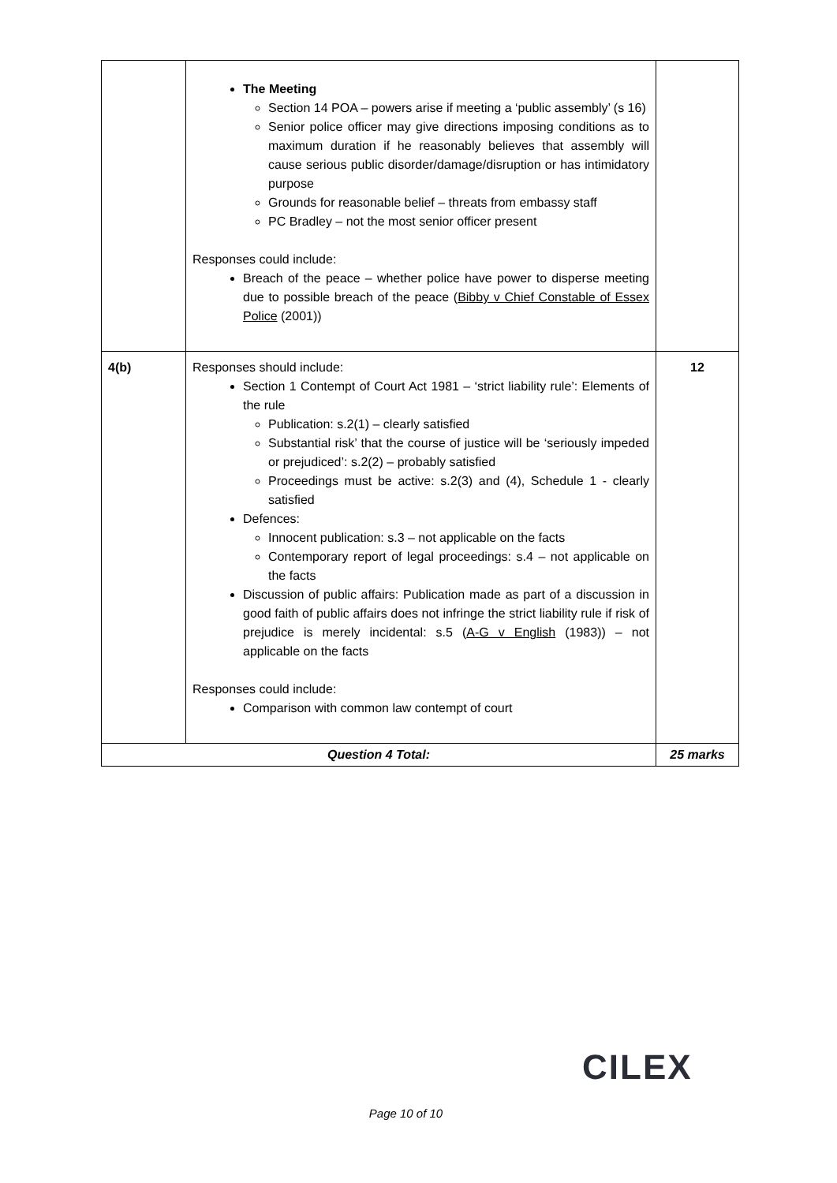| | The Meeting Section 14 POA – powers arise if meeting a ‘public assembly’ (s 16) Senior police officer may give directions imposing conditions as to maximum duration if he reasonably believes that assembly will cause serious public disorder/damage/disruption or has intimidatory purpose Grounds for reasonable belief – threats from embassy staff PC Bradley – not the most senior officer present Responses could include: Breach of the peace – whether police have power to disperse meeting due to possible breach of the peace ( Bibby v Chief Constable of Essex Police (2001)) | |
| 4(b) | Responses should include: Section 1 Contempt of Court Act 1981 – ‘strict liability rule’: Elements of the rule Publication: s.2(1) – clearly satisfied Substantial risk’ that the course of justice will be ‘seriously impeded or prejudiced’: s.2(2) – probably satisfied Proceedings must be active: s.2(3) and (4), Schedule 1 - clearly satisfied Defences: Innocent publication: s.3 – not applicable on the facts Contemporary report of legal proceedings: s.4 – not applicable on the facts Discussion of public affairs: Publication made as part of a discussion in good faith of public affairs does not infringe the strict liability rule if risk of prejudice is merely incidental: s.5 ( A-G v English (1983)) – not applicable on the facts Responses could include: Comparison with common law contempt of court | 12 |
| Question 4 Total: | | 25 marks |
CILEX
Page 10 of 10